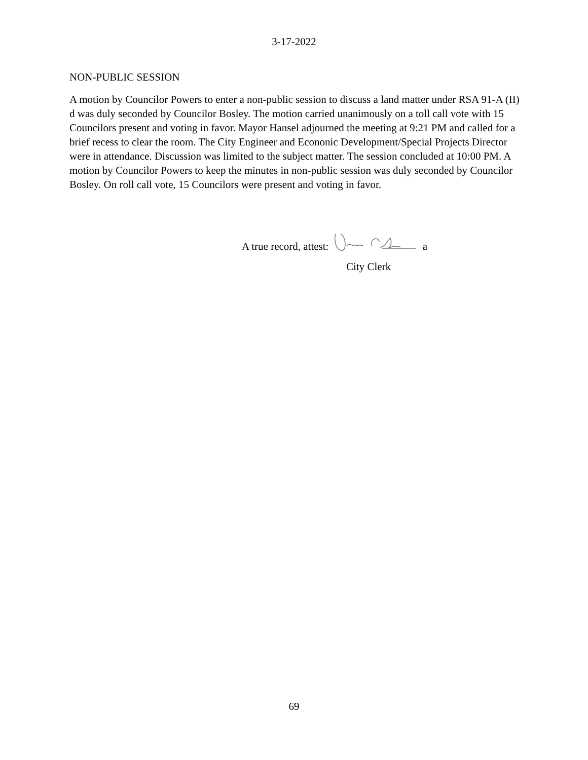3-17-2022
NON-PUBLIC SESSION
A motion by Councilor Powers to enter a non-public session to discuss a land matter under RSA 91-A (II) d was duly seconded by Councilor Bosley. The motion carried unanimously on a toll call vote with 15 Councilors present and voting in favor. Mayor Hansel adjourned the meeting at 9:21 PM and called for a brief recess to clear the room. The City Engineer and Econonic Development/Special Projects Director were in attendance. Discussion was limited to the subject matter. The session concluded at 10:00 PM. A motion by Councilor Powers to keep the minutes in non-public session was duly seconded by Councilor Bosley. On roll call vote, 15 Councilors were present and voting in favor.
A true record, attest: a
City Clerk
69